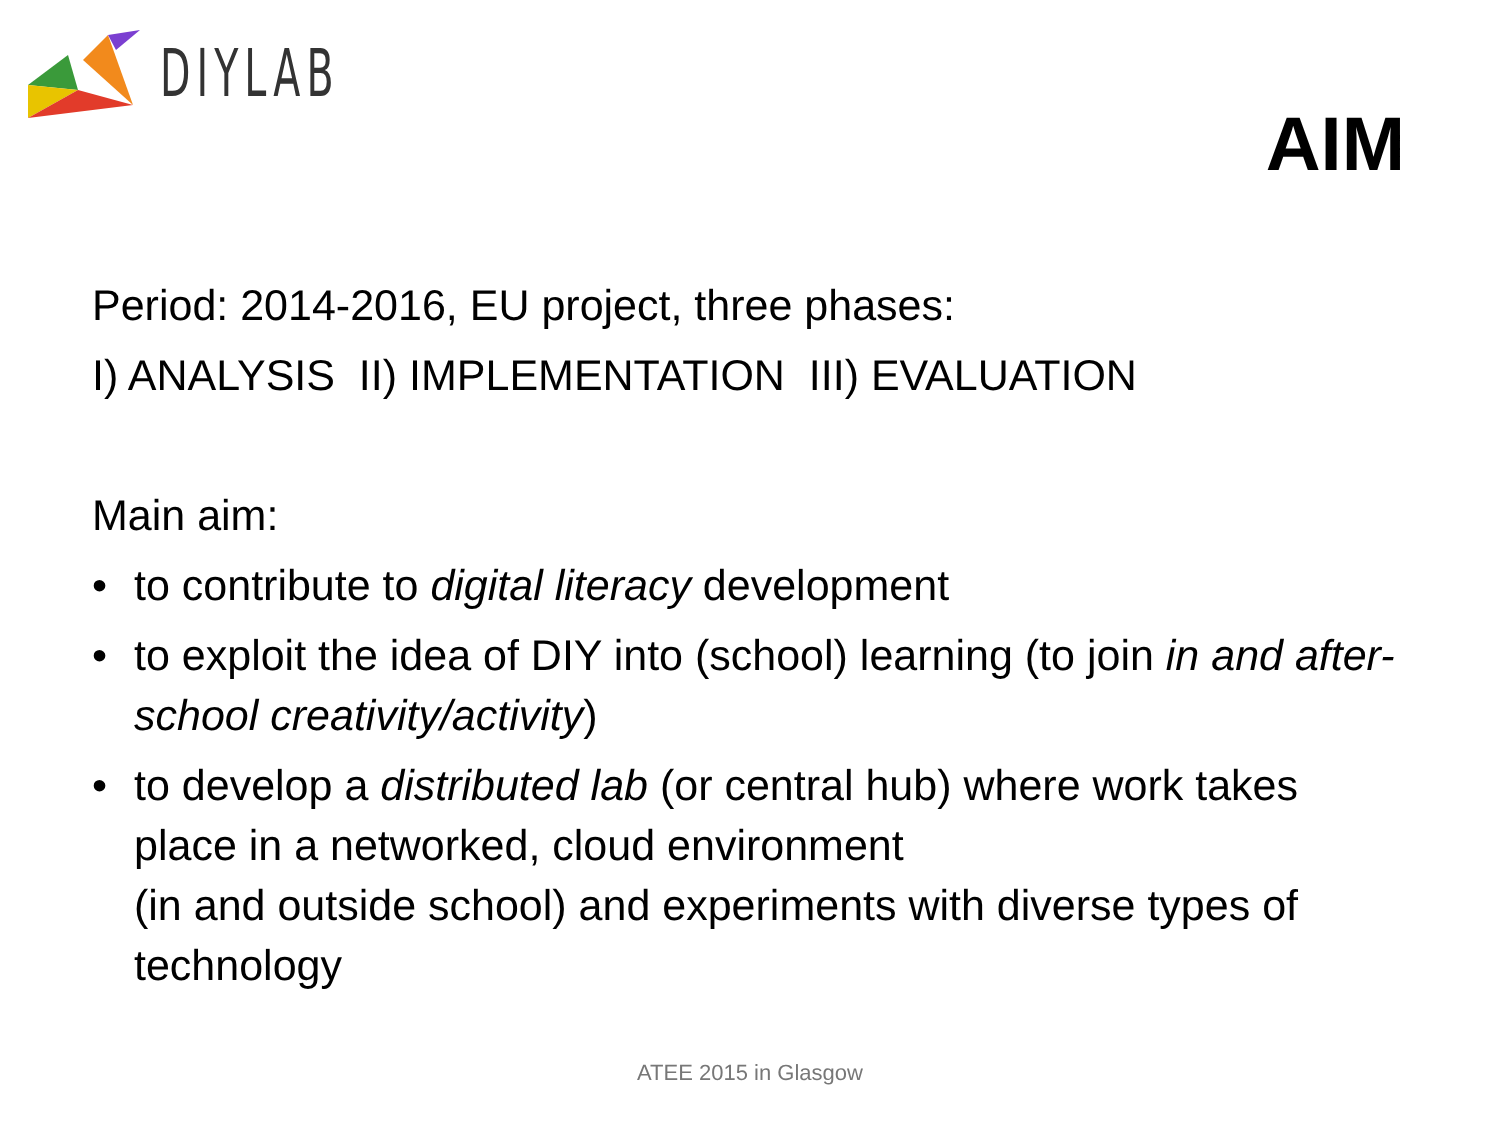DIYLAB
AIM
Period: 2014-2016, EU project, three phases:
I) ANALYSIS II) IMPLEMENTATION III) EVALUATION
Main aim:
• to contribute to digital literacy development
• to exploit the idea of DIY into (school) learning (to join in and after-school creativity/activity)
• to develop a distributed lab (or central hub) where work takes place in a networked, cloud environment
(in and outside school) and experiments with diverse types of technology
ATEE 2015 in Glasgow